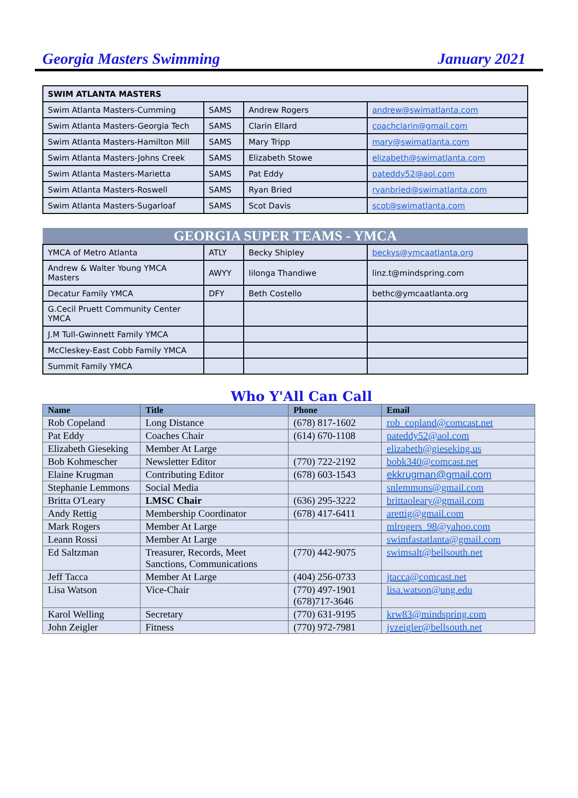Georgia Masters Swimming January 2021
| SWIM ATLANTA MASTERS | | | |
| Swim Atlanta Masters-Cumming | SAMS | Andrew Rogers | andrew@swimatlanta.com |
| Swim Atlanta Masters-Georgia Tech | SAMS | Clarin Ellard | coachclarin@gmail.com |
| Swim Atlanta Masters-Hamilton Mill | SAMS | Mary Tripp | mary@swimatlanta.com |
| Swim Atlanta Masters-Johns Creek | SAMS | Elizabeth Stowe | elizabeth@swimatlanta.com |
| Swim Atlanta Masters-Marietta | SAMS | Pat Eddy | pateddy52@aol.com |
| Swim Atlanta Masters-Roswell | SAMS | Ryan Bried | ryanbried@swimatlanta.com |
| Swim Atlanta Masters-Sugarloaf | SAMS | Scot Davis | scot@swimatlanta.com |
| GEORGIA SUPER TEAMS - YMCA | | | |
| YMCA of Metro Atlanta | ATLY | Becky Shipley | beckys@ymcaatlanta.org |
| Andrew & Walter Young YMCA Masters | AWYY | Iilonga Thandiwe | linz.t@mindspring.com |
| Decatur Family YMCA | DFY | Beth Costello | bethc@ymcaatlanta.org |
| G.Cecil Pruett Community Center YMCA | | | |
| J.M Tull-Gwinnett Family YMCA | | | |
| McCleskey-East Cobb Family YMCA | | | |
| Summit Family YMCA | | | |
Who Y'All Can Call
| Name | Title | Phone | Email |
| --- | --- | --- | --- |
| Rob Copeland | Long Distance | (678) 817-1602 | rob_copland@comcast.net |
| Pat Eddy | Coaches Chair | (614) 670-1108 | pateddy52@aol.com |
| Elizabeth Gieseking | Member At Large | | elizabeth@gieseking.us |
| Bob Kohmescher | Newsletter Editor | (770) 722-2192 | bobk340@comcast.net |
| Elaine Krugman | Contributing Editor | (678) 603-1543 | ekkrugman@gmail.com |
| Stephanie Lemmons | Social Media | | snlemmons@gmail.com |
| Britta O'Leary | LMSC Chair | (636) 295-3222 | brittaoleary@gmail.com |
| Andy Rettig | Membership Coordinator | (678) 417-6411 | arettig@gmail.com |
| Mark Rogers | Member At Large | | mlrogers_98@yahoo.com |
| Leann Rossi | Member At Large | | swimfastatlanta@gmail.com |
| Ed Saltzman | Treasurer, Records, Meet Sanctions, Communications | (770) 442-9075 | swimsalt@bellsouth.net |
| Jeff Tacca | Member At Large | (404) 256-0733 | jtacca@comcast.net |
| Lisa Watson | Vice-Chair | (770) 497-1901 (678)717-3646 | lisa.watson@ung.edu |
| Karol Welling | Secretary | (770) 631-9195 | krw83@mindspring.com |
| John Zeigler | Fitness | (770) 972-7981 | jvzeigler@bellsouth.net |